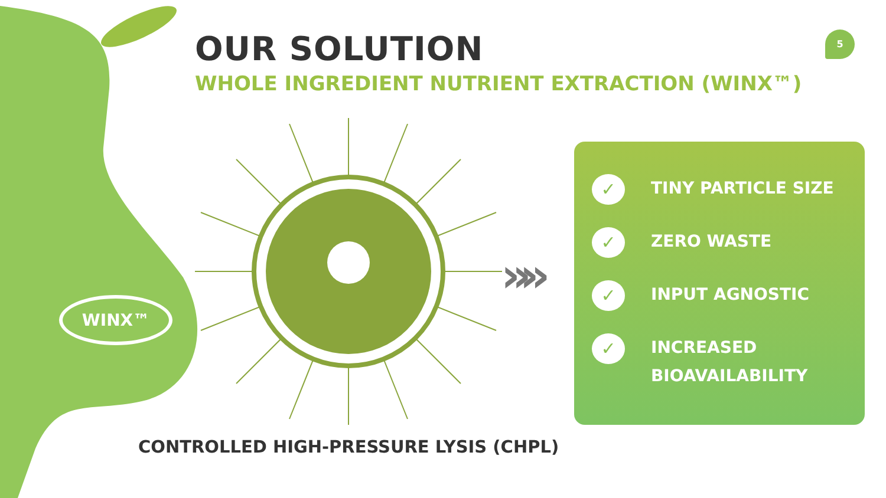OUR SOLUTION
WHOLE INGREDIENT NUTRIENT EXTRACTION (WINX™)
5
WINX™
»»
✓
TINY PARTICLE SIZE
✓
ZERO WASTE
✓
INPUT AGNOSTIC
✓
INCREASED
BIOAVAILABILITY
CONTROLLED HIGH-PRESSURE LYSIS (CHPL)